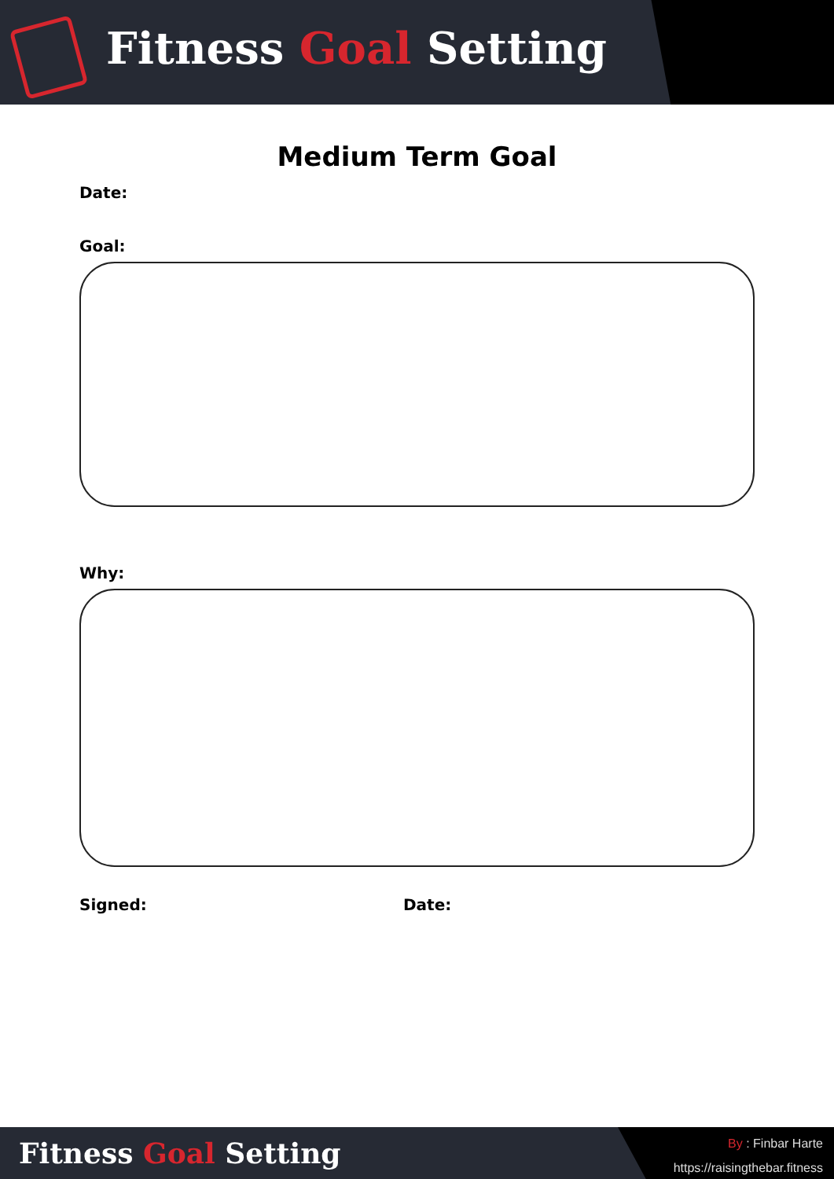Fitness Goal Setting
Medium Term Goal
Date:
Goal:
Why:
Signed: Date:
Fitness Goal Setting
By : Finbar Harte
https://raisingthebar.fitness